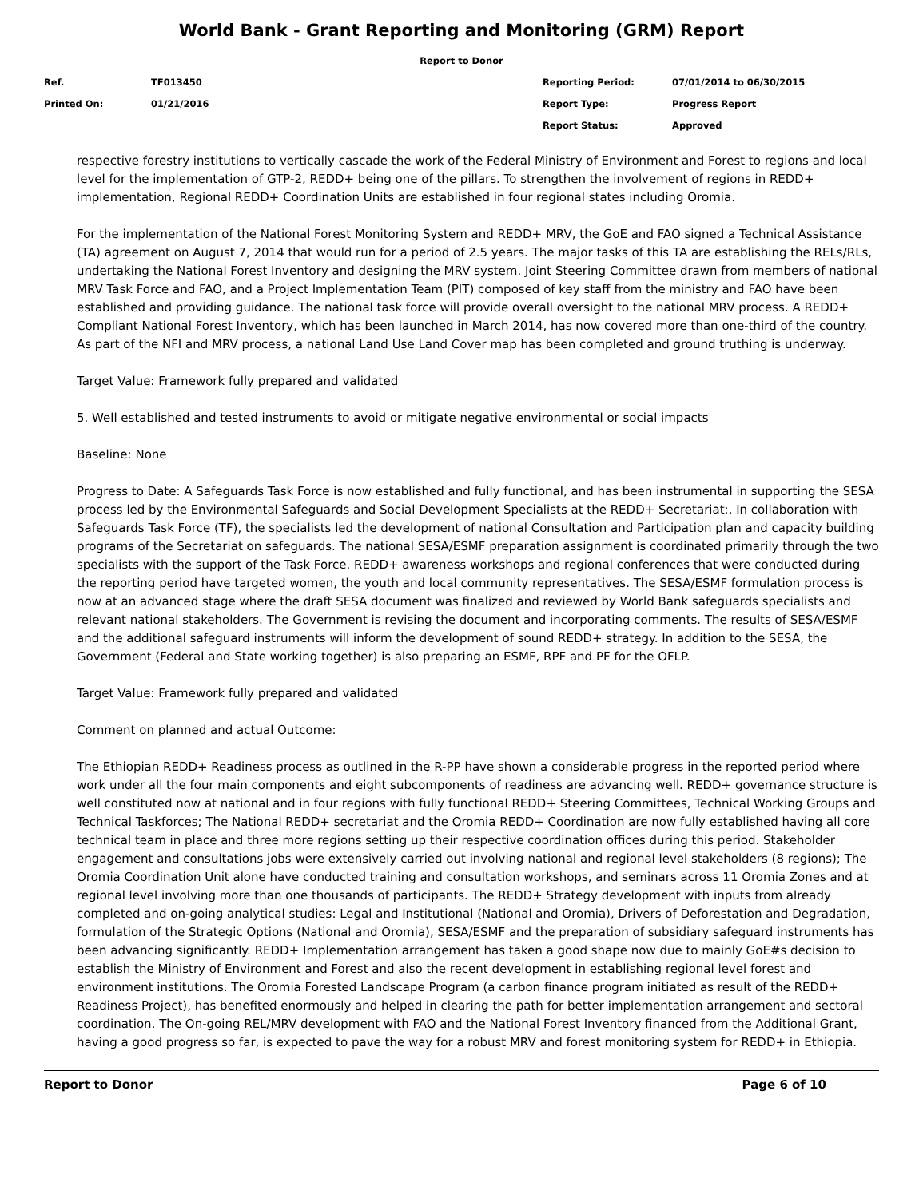World Bank - Grant Reporting and Monitoring (GRM) Report
| Report to Donor | | | |
| Ref. | TF013450 | Reporting Period: | 07/01/2014 to 06/30/2015 |
| Printed On: | 01/21/2016 | Report Type: | Progress Report |
| | | Report Status: | Approved |
respective forestry institutions to vertically cascade the work of the Federal Ministry of Environment and Forest to regions and local level for the implementation of GTP-2, REDD+ being one of the pillars. To strengthen the involvement of regions in REDD+ implementation, Regional REDD+ Coordination Units are established in four regional states including Oromia.
For the implementation of the National Forest Monitoring System and REDD+ MRV, the GoE and FAO signed a Technical Assistance (TA) agreement on August 7, 2014 that would run for a period of 2.5 years. The major tasks of this TA are establishing the RELs/RLs, undertaking the National Forest Inventory and designing the MRV system. Joint Steering Committee drawn from members of national MRV Task Force and FAO, and a Project Implementation Team (PIT) composed of key staff from the ministry and FAO have been established and providing guidance. The national task force will provide overall oversight to the national MRV process. A REDD+ Compliant National Forest Inventory, which has been launched in March 2014, has now covered more than one-third of the country. As part of the NFI and MRV process, a national Land Use Land Cover map has been completed and ground truthing is underway.
Target Value: Framework fully prepared and validated
5. Well established and tested instruments to avoid or mitigate negative environmental or social impacts
Baseline: None
Progress to Date: A Safeguards Task Force is now established and fully functional, and has been instrumental in supporting the SESA process led by the Environmental Safeguards and Social Development Specialists at the REDD+ Secretariat:. In collaboration with Safeguards Task Force (TF), the specialists led the development of national Consultation and Participation plan and capacity building programs of the Secretariat on safeguards. The national SESA/ESMF preparation assignment is coordinated primarily through the two specialists with the support of the Task Force. REDD+ awareness workshops and regional conferences that were conducted during the reporting period have targeted women, the youth and local community representatives. The SESA/ESMF formulation process is now at an advanced stage where the draft SESA document was finalized and reviewed by World Bank safeguards specialists and relevant national stakeholders. The Government is revising the document and incorporating comments. The results of SESA/ESMF and the additional safeguard instruments will inform the development of sound REDD+ strategy. In addition to the SESA, the Government (Federal and State working together) is also preparing an ESMF, RPF and PF for the OFLP.
Target Value: Framework fully prepared and validated
Comment on planned and actual Outcome:
The Ethiopian REDD+ Readiness process as outlined in the R-PP have shown a considerable progress in the reported period where work under all the four main components and eight subcomponents of readiness are advancing well. REDD+ governance structure is well constituted now at national and in four regions with fully functional REDD+ Steering Committees, Technical Working Groups and Technical Taskforces; The National REDD+ secretariat and the Oromia REDD+ Coordination are now fully established having all core technical team in place and three more regions setting up their respective coordination offices during this period. Stakeholder engagement and consultations jobs were extensively carried out involving national and regional level stakeholders (8 regions); The Oromia Coordination Unit alone have conducted training and consultation workshops, and seminars across 11 Oromia Zones and at regional level involving more than one thousands of participants. The REDD+ Strategy development with inputs from already completed and on-going analytical studies: Legal and Institutional (National and Oromia), Drivers of Deforestation and Degradation, formulation of the Strategic Options (National and Oromia), SESA/ESMF and the preparation of subsidiary safeguard instruments has been advancing significantly. REDD+ Implementation arrangement has taken a good shape now due to mainly GoE#s decision to establish the Ministry of Environment and Forest and also the recent development in establishing regional level forest and environment institutions. The Oromia Forested Landscape Program (a carbon finance program initiated as result of the REDD+ Readiness Project), has benefited enormously and helped in clearing the path for better implementation arrangement and sectoral coordination. The On-going REL/MRV development with FAO and the National Forest Inventory financed from the Additional Grant, having a good progress so far, is expected to pave the way for a robust MRV and forest monitoring system for REDD+ in Ethiopia.
Report to Donor Page 6 of 10